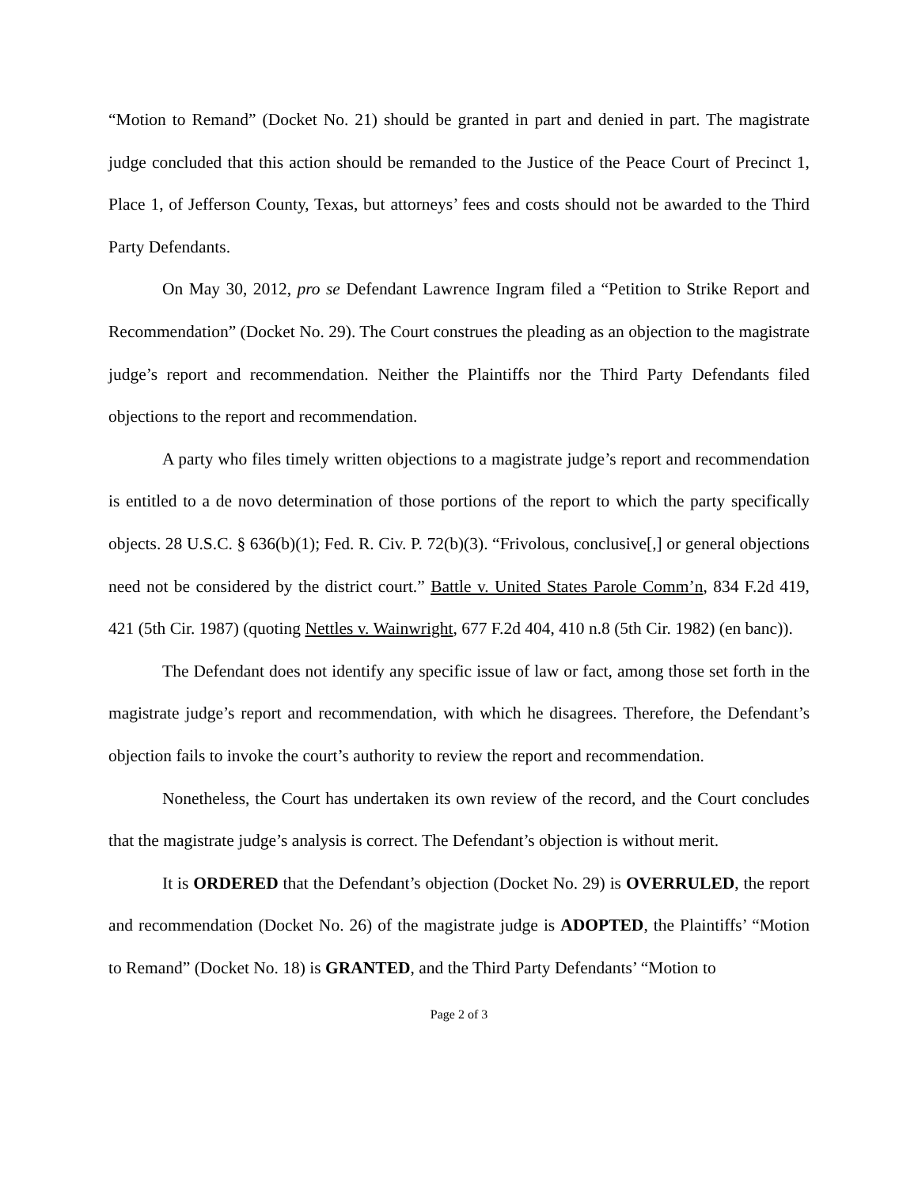“Motion to Remand” (Docket No. 21) should be granted in part and denied in part. The magistrate judge concluded that this action should be remanded to the Justice of the Peace Court of Precinct 1, Place 1, of Jefferson County, Texas, but attorneys’ fees and costs should not be awarded to the Third Party Defendants.
On May 30, 2012, pro se Defendant Lawrence Ingram filed a “Petition to Strike Report and Recommendation” (Docket No. 29). The Court construes the pleading as an objection to the magistrate judge’s report and recommendation. Neither the Plaintiffs nor the Third Party Defendants filed objections to the report and recommendation.
A party who files timely written objections to a magistrate judge’s report and recommendation is entitled to a de novo determination of those portions of the report to which the party specifically objects. 28 U.S.C. § 636(b)(1); Fed. R. Civ. P. 72(b)(3). “Frivolous, conclusive[,] or general objections need not be considered by the district court.” Battle v. United States Parole Comm’n, 834 F.2d 419, 421 (5th Cir. 1987) (quoting Nettles v. Wainwright, 677 F.2d 404, 410 n.8 (5th Cir. 1982) (en banc)).
The Defendant does not identify any specific issue of law or fact, among those set forth in the magistrate judge’s report and recommendation, with which he disagrees. Therefore, the Defendant’s objection fails to invoke the court’s authority to review the report and recommendation.
Nonetheless, the Court has undertaken its own review of the record, and the Court concludes that the magistrate judge’s analysis is correct. The Defendant’s objection is without merit.
It is ORDERED that the Defendant’s objection (Docket No. 29) is OVERRULED, the report and recommendation (Docket No. 26) of the magistrate judge is ADOPTED, the Plaintiffs’ “Motion to Remand” (Docket No. 18) is GRANTED, and the Third Party Defendants’ “Motion to
Page 2 of 3